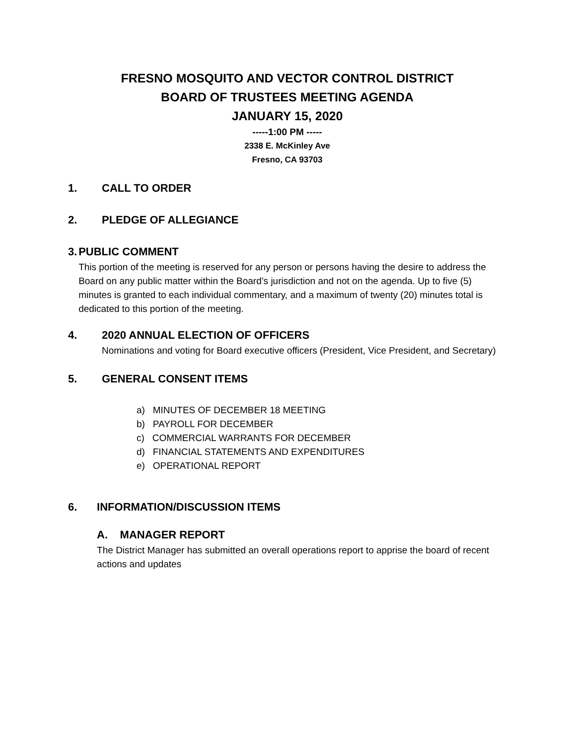FRESNO MOSQUITO AND VECTOR CONTROL DISTRICT
BOARD OF TRUSTEES MEETING AGENDA
JANUARY 15, 2020
-----1:00 PM -----
2338 E. McKinley Ave
Fresno, CA 93703
1. CALL TO ORDER
2. PLEDGE OF ALLEGIANCE
3. PUBLIC COMMENT
This portion of the meeting is reserved for any person or persons having the desire to address the Board on any public matter within the Board’s jurisdiction and not on the agenda. Up to five (5) minutes is granted to each individual commentary, and a maximum of twenty (20) minutes total is dedicated to this portion of the meeting.
4. 2020 ANNUAL ELECTION OF OFFICERS
Nominations and voting for Board executive officers (President, Vice President, and Secretary)
5. GENERAL CONSENT ITEMS
a) MINUTES OF DECEMBER 18 MEETING
b) PAYROLL FOR DECEMBER
c) COMMERCIAL WARRANTS FOR DECEMBER
d) FINANCIAL STATEMENTS AND EXPENDITURES
e) OPERATIONAL REPORT
6. INFORMATION/DISCUSSION ITEMS
A. MANAGER REPORT
The District Manager has submitted an overall operations report to apprise the board of recent actions and updates